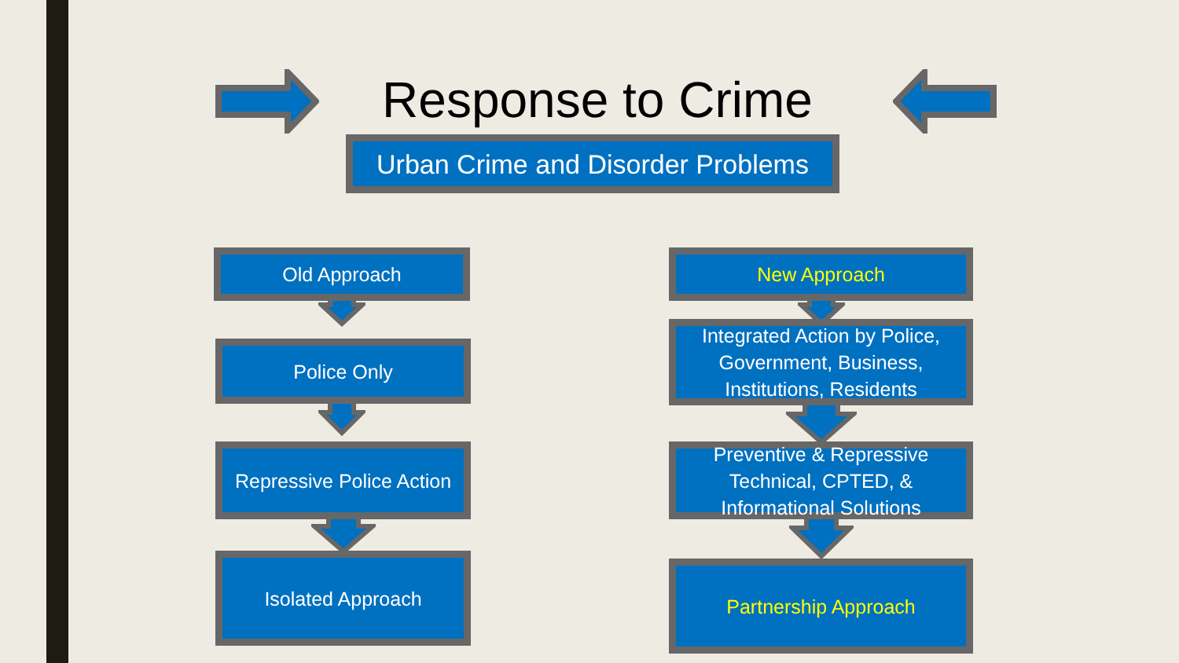Response to Crime
Urban Crime and Disorder Problems
Old Approach
Police Only
Repressive Police Action
Isolated Approach
New Approach
Integrated Action by Police,
Government, Business,
Institutions, Residents
Preventive & Repressive
Technical, CPTED, &
Informational Solutions
Partnership Approach